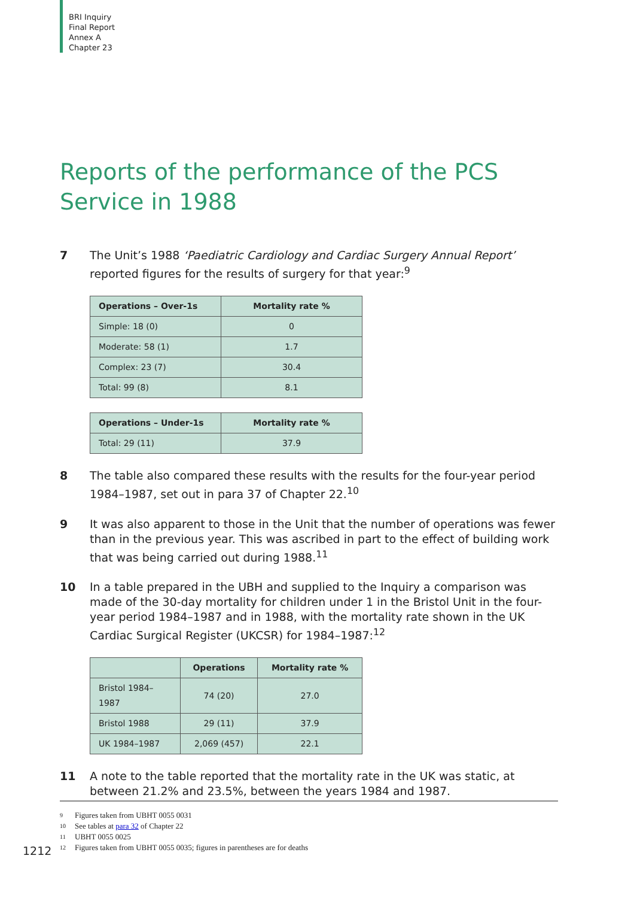BRI Inquiry
Final Report
Annex A
Chapter 23
Reports of the performance of the PCS Service in 1988
7 The Unit’s 1988 ‘Paediatric Cardiology and Cardiac Surgery Annual Report’ reported figures for the results of surgery for that year:<sup>9</sup>
| Operations – Over-1s | Mortality rate % |
| --- | --- |
| Simple: 18 (0) | 0 |
| Moderate: 58 (1) | 1.7 |
| Complex: 23 (7) | 30.4 |
| Total: 99 (8) | 8.1 |
| Operations – Under-1s | Mortality rate % |
| --- | --- |
| Total: 29 (11) | 37.9 |
8 The table also compared these results with the results for the four-year period 1984–1987, set out in para 37 of Chapter 22.<sup>10</sup>
9 It was also apparent to those in the Unit that the number of operations was fewer than in the previous year. This was ascribed in part to the effect of building work that was being carried out during 1988.<sup>11</sup>
10 In a table prepared in the UBH and supplied to the Inquiry a comparison was made of the 30-day mortality for children under 1 in the Bristol Unit in the four-year period 1984–1987 and in 1988, with the mortality rate shown in the UK Cardiac Surgical Register (UKCSR) for 1984–1987:<sup>12</sup>
| | Operations | Mortality rate % |
| --- | --- | --- |
| Bristol 1984–1987 | 74 (20) | 27.0 |
| Bristol 1988 | 29 (11) | 37.9 |
| UK 1984–1987 | 2,069 (457) | 22.1 |
11 A note to the table reported that the mortality rate in the UK was static, at between 21.2% and 23.5%, between the years 1984 and 1987.
9 Figures taken from UBHT 0055 0031
10 See tables at para 32 of Chapter 22
11 UBHT 0055 0025
12 Figures taken from UBHT 0055 0035; figures in parentheses are for deaths
1212